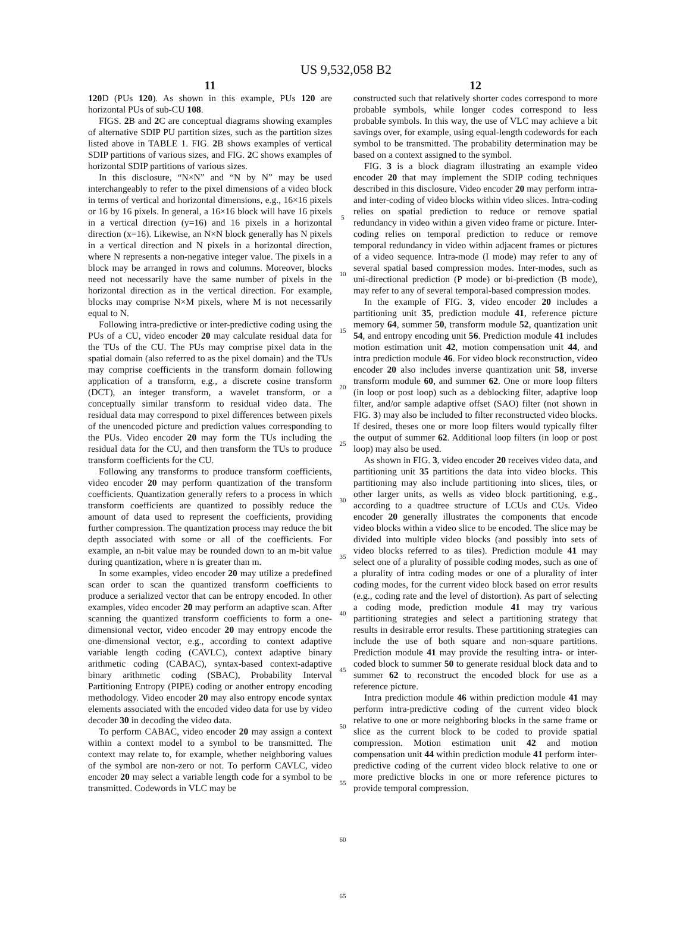US 9,532,058 B2
11
120 D (PUs 120). As shown in this example, PUs 120 are horizontal PUs of sub-CU 108.
FIGS. 2 B and 2 C are conceptual diagrams showing examples of alternative SDIP PU partition sizes, such as the partition sizes listed above in TABLE 1. FIG. 2 B shows examples of vertical SDIP partitions of various sizes, and FIG. 2 C shows examples of horizontal SDIP partitions of various sizes.
In this disclosure, “N×N” and “N by N” may be used interchangeably to refer to the pixel dimensions of a video block in terms of vertical and horizontal dimensions, e.g., 16×16 pixels or 16 by 16 pixels. In general, a 16×16 block will have 16 pixels in a vertical direction (y=16) and 16 pixels in a horizontal direction (x=16). Likewise, an N×N block generally has N pixels in a vertical direction and N pixels in a horizontal direction, where N represents a non-negative integer value. The pixels in a block may be arranged in rows and columns. Moreover, blocks need not necessarily have the same number of pixels in the horizontal direction as in the vertical direction. For example, blocks may comprise N×M pixels, where M is not necessarily equal to N.
Following intra-predictive or inter-predictive coding using the PUs of a CU, video encoder 20 may calculate residual data for the TUs of the CU. The PUs may comprise pixel data in the spatial domain (also referred to as the pixel domain) and the TUs may comprise coefficients in the transform domain following application of a transform, e.g., a discrete cosine transform (DCT), an integer transform, a wavelet transform, or a conceptually similar transform to residual video data. The residual data may correspond to pixel differences between pixels of the unencoded picture and prediction values corresponding to the PUs. Video encoder 20 may form the TUs including the residual data for the CU, and then transform the TUs to produce transform coefficients for the CU.
Following any transforms to produce transform coefficients, video encoder 20 may perform quantization of the transform coefficients. Quantization generally refers to a process in which transform coefficients are quantized to possibly reduce the amount of data used to represent the coefficients, providing further compression. The quantization process may reduce the bit depth associated with some or all of the coefficients. For example, an n-bit value may be rounded down to an m-bit value during quantization, where n is greater than m.
In some examples, video encoder 20 may utilize a predefined scan order to scan the quantized transform coefficients to produce a serialized vector that can be entropy encoded. In other examples, video encoder 20 may perform an adaptive scan. After scanning the quantized transform coefficients to form a one-dimensional vector, video encoder 20 may entropy encode the one-dimensional vector, e.g., according to context adaptive variable length coding (CAVLC), context adaptive binary arithmetic coding (CABAC), syntax-based context-adaptive binary arithmetic coding (SBAC), Probability Interval Partitioning Entropy (PIPE) coding or another entropy encoding methodology. Video encoder 20 may also entropy encode syntax elements associated with the encoded video data for use by video decoder 30 in decoding the video data.
To perform CABAC, video encoder 20 may assign a context within a context model to a symbol to be transmitted. The context may relate to, for example, whether neighboring values of the symbol are non-zero or not. To perform CAVLC, video encoder 20 may select a variable length code for a symbol to be transmitted. Codewords in VLC may be
5
10
15
20
25
30
35
40
45
50
55
60
65
12
constructed such that relatively shorter codes correspond to more probable symbols, while longer codes correspond to less probable symbols. In this way, the use of VLC may achieve a bit savings over, for example, using equal-length codewords for each symbol to be transmitted. The probability determination may be based on a context assigned to the symbol.
FIG. 3 is a block diagram illustrating an example video encoder 20 that may implement the SDIP coding techniques described in this disclosure. Video encoder 20 may perform intra- and inter-coding of video blocks within video slices. Intra-coding relies on spatial prediction to reduce or remove spatial redundancy in video within a given video frame or picture. Inter-coding relies on temporal prediction to reduce or remove temporal redundancy in video within adjacent frames or pictures of a video sequence. Intra-mode (I mode) may refer to any of several spatial based compression modes. Inter-modes, such as uni-directional prediction (P mode) or bi-prediction (B mode), may refer to any of several temporal-based compression modes.
In the example of FIG. 3, video encoder 20 includes a partitioning unit 35, prediction module 41, reference picture memory 64, summer 50, transform module 52, quantization unit 54, and entropy encoding unit 56. Prediction module 41 includes motion estimation unit 42, motion compensation unit 44, and intra prediction module 46. For video block reconstruction, video encoder 20 also includes inverse quantization unit 58, inverse transform module 60, and summer 62. One or more loop filters (in loop or post loop) such as a deblocking filter, adaptive loop filter, and/or sample adaptive offset (SAO) filter (not shown in FIG. 3) may also be included to filter reconstructed video blocks. If desired, theses one or more loop filters would typically filter the output of summer 62. Additional loop filters (in loop or post loop) may also be used.
As shown in FIG. 3, video encoder 20 receives video data, and partitioning unit 35 partitions the data into video blocks. This partitioning may also include partitioning into slices, tiles, or other larger units, as wells as video block partitioning, e.g., according to a quadtree structure of LCUs and CUs. Video encoder 20 generally illustrates the components that encode video blocks within a video slice to be encoded. The slice may be divided into multiple video blocks (and possibly into sets of video blocks referred to as tiles). Prediction module 41 may select one of a plurality of possible coding modes, such as one of a plurality of intra coding modes or one of a plurality of inter coding modes, for the current video block based on error results (e.g., coding rate and the level of distortion). As part of selecting a coding mode, prediction module 41 may try various partitioning strategies and select a partitioning strategy that results in desirable error results. These partitioning strategies can include the use of both square and non-square partitions. Prediction module 41 may provide the resulting intra- or inter-coded block to summer 50 to generate residual block data and to summer 62 to reconstruct the encoded block for use as a reference picture.
Intra prediction module 46 within prediction module 41 may perform intra-predictive coding of the current video block relative to one or more neighboring blocks in the same frame or slice as the current block to be coded to provide spatial compression. Motion estimation unit 42 and motion compensation unit 44 within prediction module 41 perform inter-predictive coding of the current video block relative to one or more predictive blocks in one or more reference pictures to provide temporal compression.